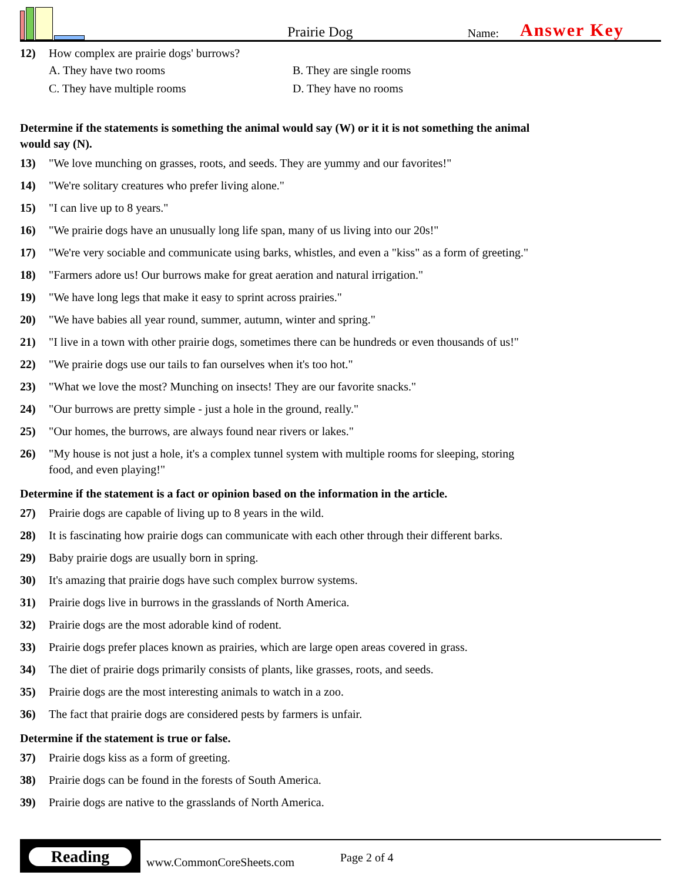Prairie Dog
Name:
Answer Key
12) How complex are prairie dogs' burrows?
A. They have two rooms
B. They are single rooms
C. They have multiple rooms
D. They have no rooms
Determine if the statements is something the animal would say (W) or it it is not something the animal would say (N).
13) "We love munching on grasses, roots, and seeds. They are yummy and our favorites!"
14) "We're solitary creatures who prefer living alone."
15) "I can live up to 8 years."
16) "We prairie dogs have an unusually long life span, many of us living into our 20s!"
17) "We're very sociable and communicate using barks, whistles, and even a "kiss" as a form of greeting."
18) "Farmers adore us! Our burrows make for great aeration and natural irrigation."
19) "We have long legs that make it easy to sprint across prairies."
20) "We have babies all year round, summer, autumn, winter and spring."
21) "I live in a town with other prairie dogs, sometimes there can be hundreds or even thousands of us!"
22) "We prairie dogs use our tails to fan ourselves when it's too hot."
23) "What we love the most? Munching on insects! They are our favorite snacks."
24) "Our burrows are pretty simple - just a hole in the ground, really."
25) "Our homes, the burrows, are always found near rivers or lakes."
26) "My house is not just a hole, it's a complex tunnel system with multiple rooms for sleeping, storing food, and even playing!"
Determine if the statement is a fact or opinion based on the information in the article.
27) Prairie dogs are capable of living up to 8 years in the wild.
28) It is fascinating how prairie dogs can communicate with each other through their different barks.
29) Baby prairie dogs are usually born in spring.
30) It's amazing that prairie dogs have such complex burrow systems.
31) Prairie dogs live in burrows in the grasslands of North America.
32) Prairie dogs are the most adorable kind of rodent.
33) Prairie dogs prefer places known as prairies, which are large open areas covered in grass.
34) The diet of prairie dogs primarily consists of plants, like grasses, roots, and seeds.
35) Prairie dogs are the most interesting animals to watch in a zoo.
36) The fact that prairie dogs are considered pests by farmers is unfair.
Determine if the statement is true or false.
37) Prairie dogs kiss as a form of greeting.
38) Prairie dogs can be found in the forests of South America.
39) Prairie dogs are native to the grasslands of North America.
Reading
www.CommonCoreSheets.com
Page 2 of 4